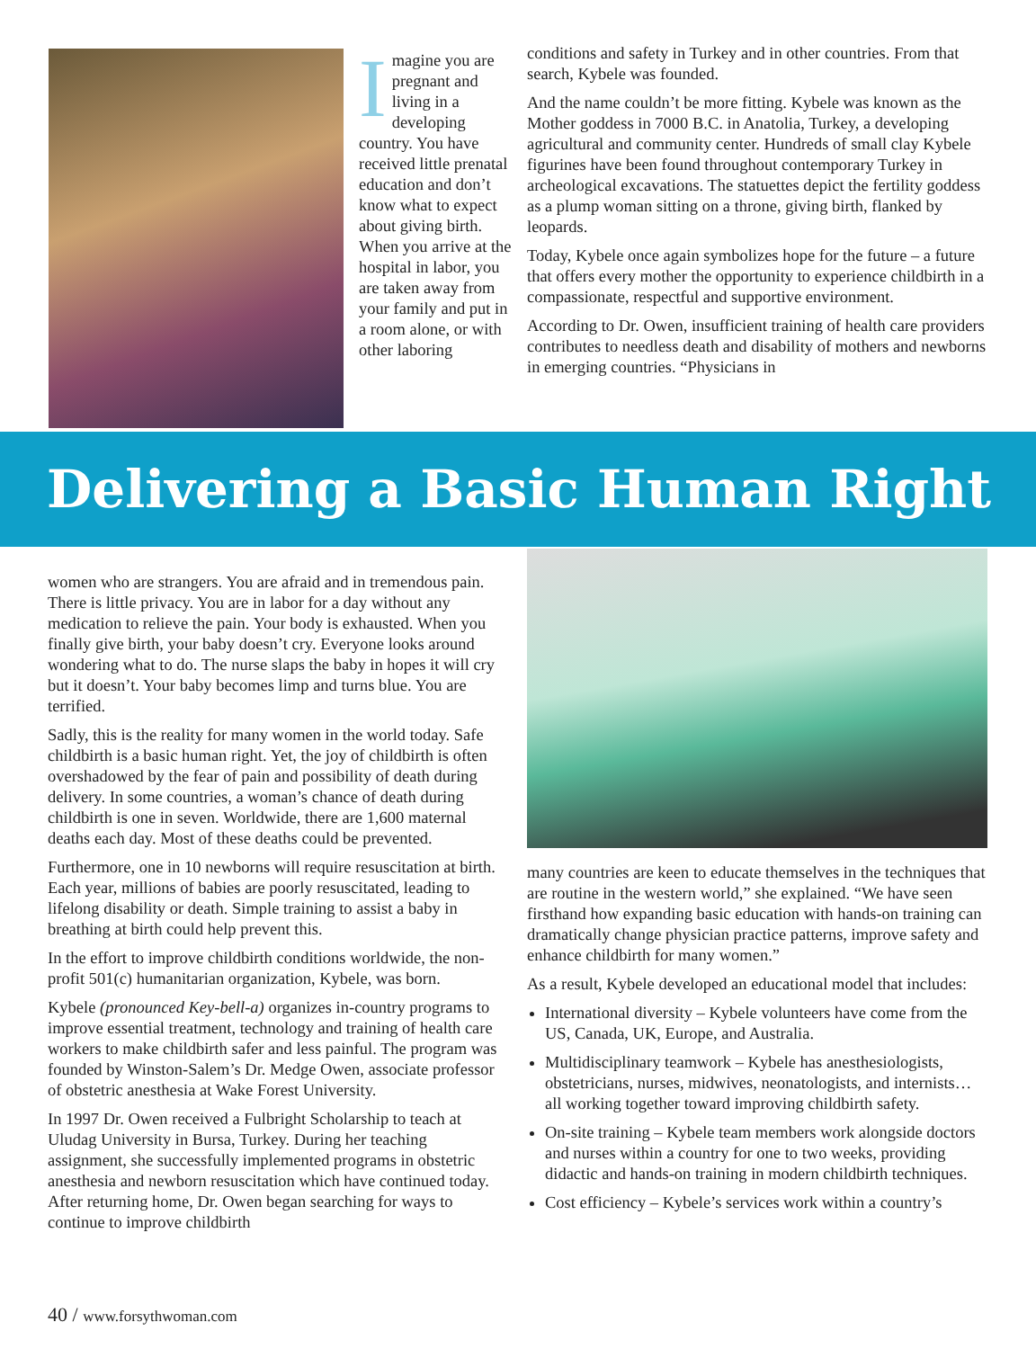Imagine you are pregnant and living in a developing country. You have received little prenatal education and don’t know what to expect about giving birth. When you arrive at the hospital in labor, you are taken away from your family and put in a room alone, or with other laboring
conditions and safety in Turkey and in other countries. From that search, Kybele was founded.
And the name couldn’t be more fitting. Kybele was known as the Mother goddess in 7000 B.C. in Anatolia, Turkey, a developing agricultural and community center. Hundreds of small clay Kybele figurines have been found throughout contemporary Turkey in archeological excavations. The statuettes depict the fertility goddess as a plump woman sitting on a throne, giving birth, flanked by leopards.
Today, Kybele once again symbolizes hope for the future – a future that offers every mother the opportunity to experience childbirth in a compassionate, respectful and supportive environment.
According to Dr. Owen, insufficient training of health care providers contributes to needless death and disability of mothers and newborns in emerging countries. “Physicians in
Delivering a Basic Human Right
women who are strangers. You are afraid and in tremendous pain. There is little privacy. You are in labor for a day without any medication to relieve the pain. Your body is exhausted. When you finally give birth, your baby doesn’t cry. Everyone looks around wondering what to do. The nurse slaps the baby in hopes it will cry but it doesn’t. Your baby becomes limp and turns blue. You are terrified.
Sadly, this is the reality for many women in the world today. Safe childbirth is a basic human right. Yet, the joy of childbirth is often overshadowed by the fear of pain and possibility of death during delivery. In some countries, a woman’s chance of death during childbirth is one in seven. Worldwide, there are 1,600 maternal deaths each day. Most of these deaths could be prevented.
Furthermore, one in 10 newborns will require resuscitation at birth. Each year, millions of babies are poorly resuscitated, leading to lifelong disability or death. Simple training to assist a baby in breathing at birth could help prevent this.
In the effort to improve childbirth conditions worldwide, the non-profit 501(c) humanitarian organization, Kybele, was born.
Kybele (pronounced Key-bell-a) organizes in-country programs to improve essential treatment, technology and training of health care workers to make childbirth safer and less painful. The program was founded by Winston-Salem’s Dr. Medge Owen, associate professor of obstetric anesthesia at Wake Forest University.
In 1997 Dr. Owen received a Fulbright Scholarship to teach at Uludag University in Bursa, Turkey. During her teaching assignment, she successfully implemented programs in obstetric anesthesia and newborn resuscitation which have continued today. After returning home, Dr. Owen began searching for ways to continue to improve childbirth
many countries are keen to educate themselves in the techniques that are routine in the western world,” she explained. “We have seen firsthand how expanding basic education with hands-on training can dramatically change physician practice patterns, improve safety and enhance childbirth for many women.”
As a result, Kybele developed an educational model that includes:
International diversity – Kybele volunteers have come from the US, Canada, UK, Europe, and Australia.
Multidisciplinary teamwork – Kybele has anesthesiologists, obstetricians, nurses, midwives, neonatologists, and internists…all working together toward improving childbirth safety.
On-site training – Kybele team members work alongside doctors and nurses within a country for one to two weeks, providing didactic and hands-on training in modern childbirth techniques.
Cost efficiency – Kybele’s services work within a country’s
40 / www.forsythwoman.com